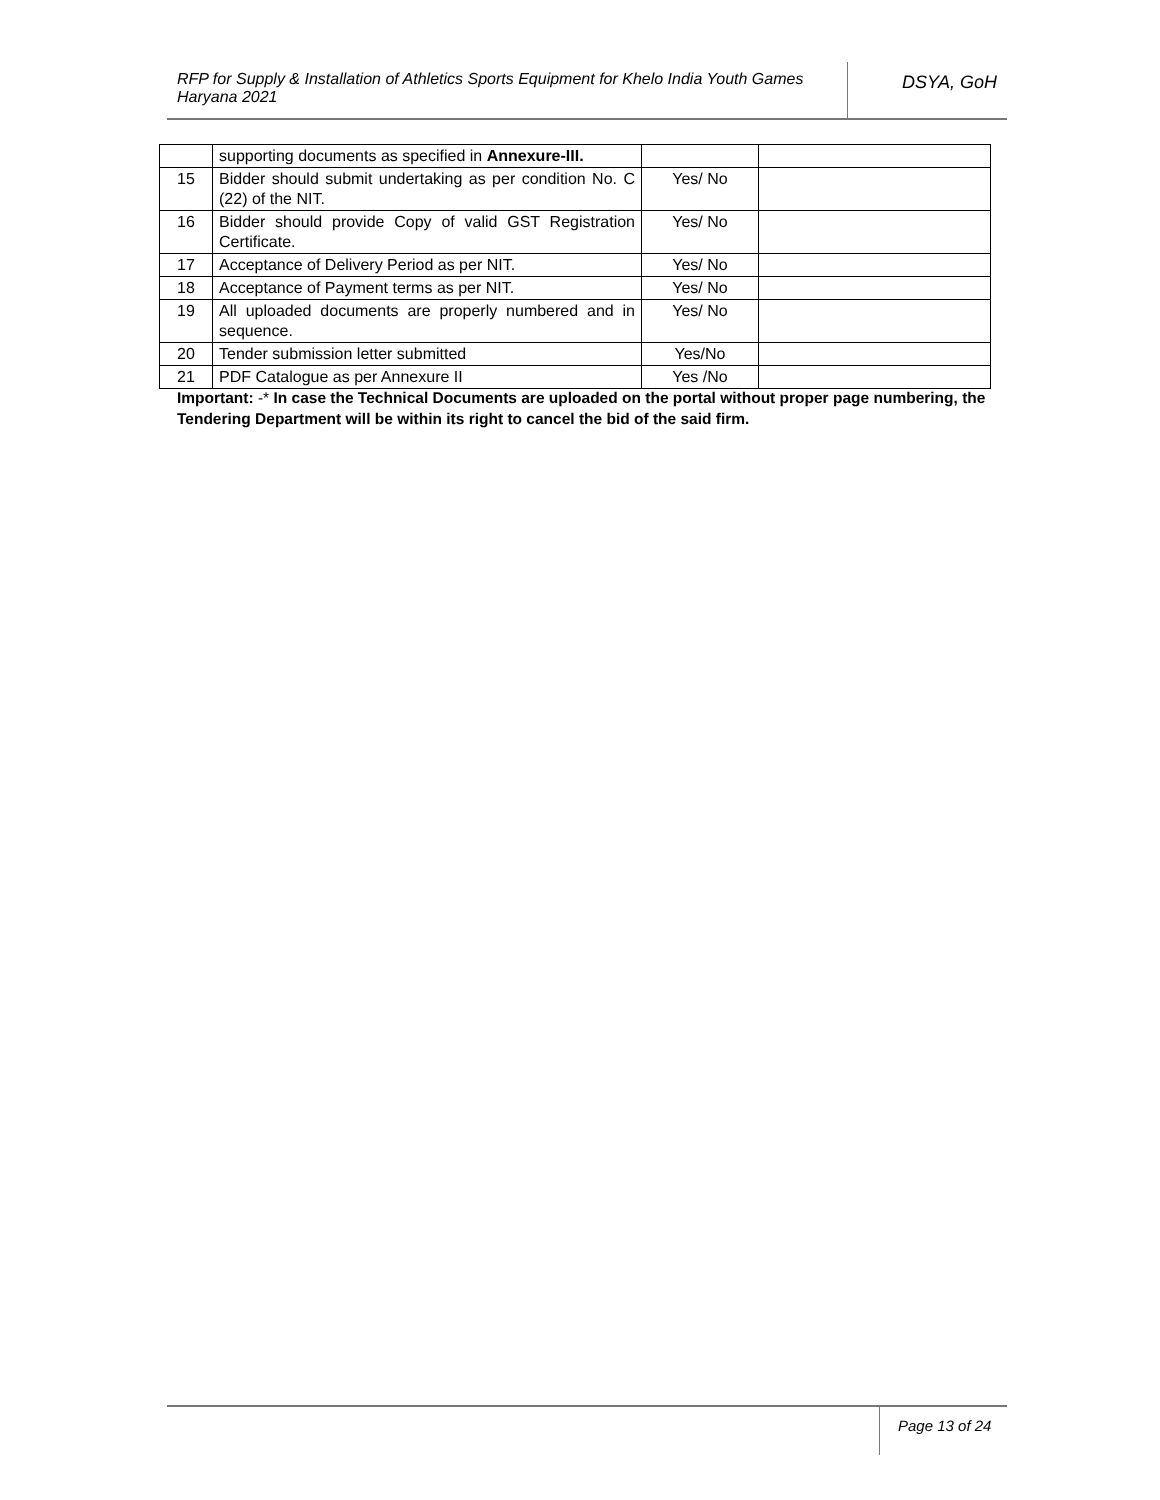RFP for Supply & Installation of Athletics Sports Equipment for Khelo India Youth Games Haryana 2021
DSYA, GoH
| | supporting documents as specified in Annexure-III. | | |
| 15 | Bidder should submit undertaking as per condition No. C (22) of the NIT. | Yes/ No | |
| 16 | Bidder should provide Copy of valid GST Registration Certificate. | Yes/ No | |
| 17 | Acceptance of Delivery Period as per NIT. | Yes/ No | |
| 18 | Acceptance of Payment terms as per NIT. | Yes/ No | |
| 19 | All uploaded documents are properly numbered and in sequence. | Yes/ No | |
| 20 | Tender submission letter submitted | Yes/No | |
| 21 | PDF Catalogue as per Annexure II | Yes /No | |
Important: -* In case the Technical Documents are uploaded on the portal without proper page numbering, the Tendering Department will be within its right to cancel the bid of the said firm.
Page 13 of 24